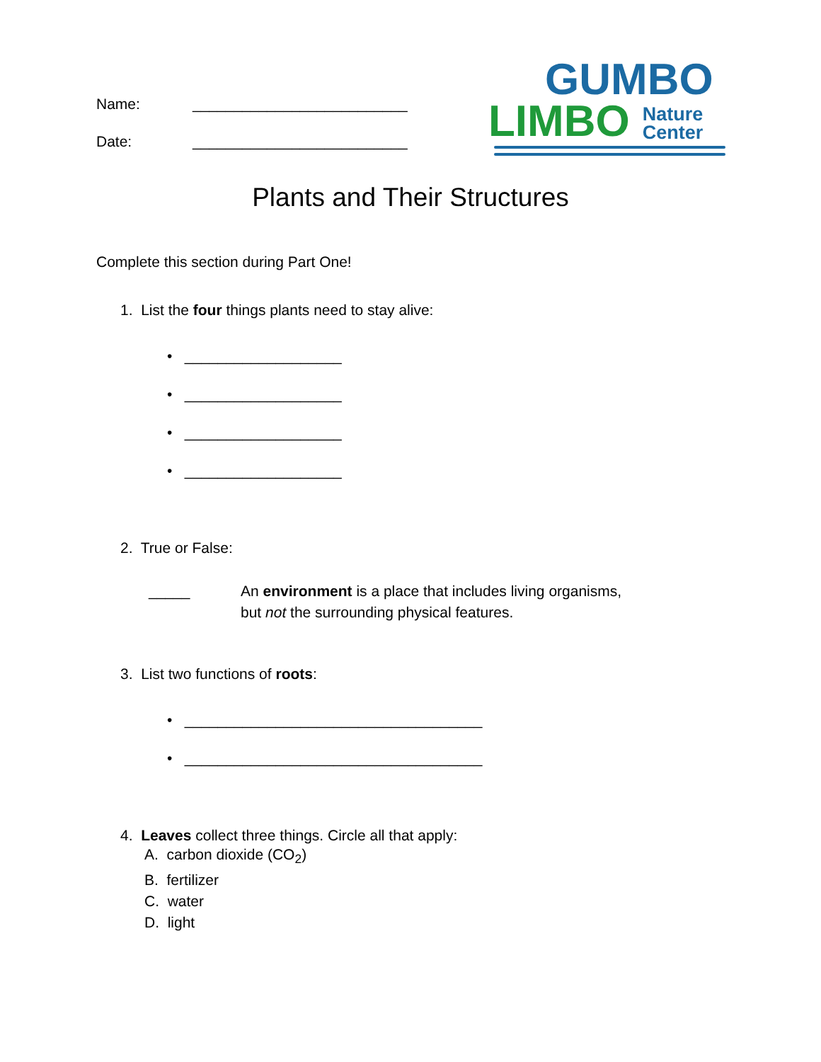Name: __________________________
Date: __________________________
GUMBO
LIMBO Nature
Center
Plants and Their Structures
Complete this section during Part One!
1. List the four things plants need to stay alive:
• ___________________
• ___________________
• ___________________
• ___________________
2. True or False:
_____ An environment is a place that includes living organisms,
but not the surrounding physical features.
3. List two functions of roots:
• ____________________________________
• ____________________________________
4. Leaves collect three things. Circle all that apply:
A. carbon dioxide (CO<sub>2</sub>)
B. fertilizer
C. water
D. light